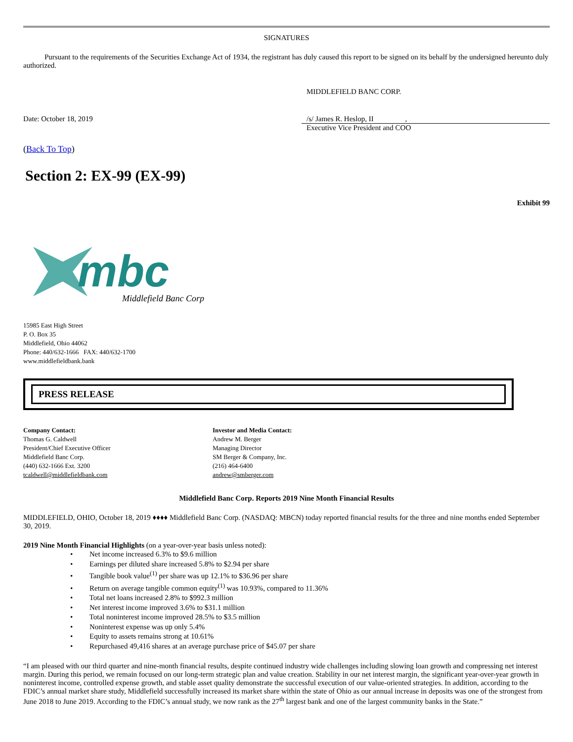SIGNATURES
Pursuant to the requirements of the Securities Exchange Act of 1934, the registrant has duly caused this report to be signed on its behalf by the undersigned hereunto duly authorized.
MIDDLEFIELD BANC CORP.
Date: October 18, 2019 /s/ James R. Heslop, II ,
Executive Vice President and COO
(Back To Top)
Section 2: EX-99 (EX-99)
Exhibit 99
mbc
Middlefield Banc Corp
15985 East High Street
P. O. Box 35
Middlefield, Ohio 44062
Phone: 440/632-1666 FAX: 440/632-1700
www.middlefieldbank.bank
PRESS RELEASE
Company Contact:
Thomas G. Caldwell
President/Chief Executive Officer
Middlefield Banc Corp.
(440) 632-1666 Ext. 3200
tcaldwell@middlefieldbank.com
Investor and Media Contact:
Andrew M. Berger
Managing Director
SM Berger & Company, Inc.
(216) 464-6400
andrew@smberger.com
Middlefield Banc Corp. Reports 2019 Nine Month Financial Results
MIDDLEFIELD, OHIO, October 18, 2019 ♦♦♦♦ Middlefield Banc Corp. (NASDAQ: MBCN) today reported financial results for the three and nine months ended September 30, 2019.
2019 Nine Month Financial Highlights (on a year-over-year basis unless noted):
• Net income increased 6.3% to $9.6 million
• Earnings per diluted share increased 5.8% to $2.94 per share
• Tangible book value<sup>(1)</sup> per share was up 12.1% to $36.96 per share
• Return on average tangible common equity<sup>(1)</sup> was 10.93%, compared to 11.36%
• Total net loans increased 2.8% to $992.3 million
• Net interest income improved 3.6% to $31.1 million
• Total noninterest income improved 28.5% to $3.5 million
• Noninterest expense was up only 5.4%
• Equity to assets remains strong at 10.61%
• Repurchased 49,416 shares at an average purchase price of $45.07 per share
“I am pleased with our third quarter and nine-month financial results, despite continued industry wide challenges including slowing loan growth and compressing net interest margin. During this period, we remain focused on our long-term strategic plan and value creation. Stability in our net interest margin, the significant year-over-year growth in noninterest income, controlled expense growth, and stable asset quality demonstrate the successful execution of our value-oriented strategies. In addition, according to the FDIC’s annual market share study, Middlefield successfully increased its market share within the state of Ohio as our annual increase in deposits was one of the strongest from June 2018 to June 2019. According to the FDIC’s annual study, we now rank as the 27<sup>th</sup> largest bank and one of the largest community banks in the State.”